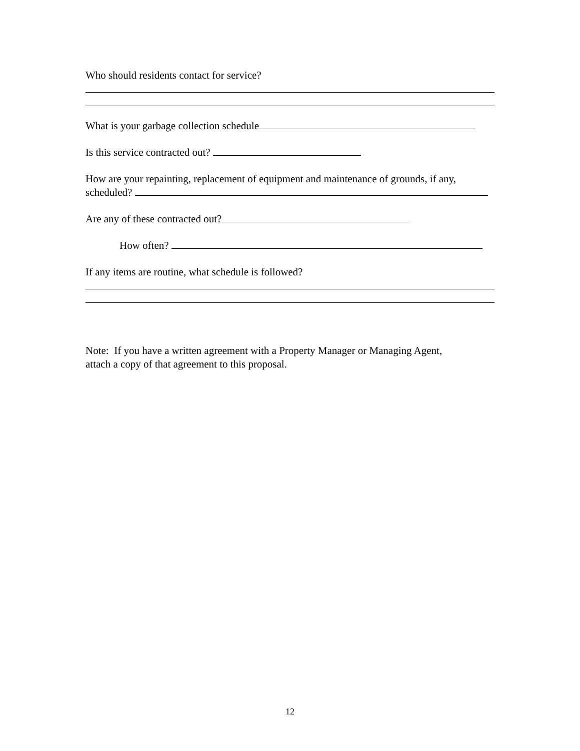Who should residents contact for service?
What is your garbage collection schedule
Is this service contracted out?
How are your repainting, replacement of equipment and maintenance of grounds, if any,
scheduled?
Are any of these contracted out?
How often?
If any items are routine, what schedule is followed?
Note: If you have a written agreement with a Property Manager or Managing Agent,
attach a copy of that agreement to this proposal.
12